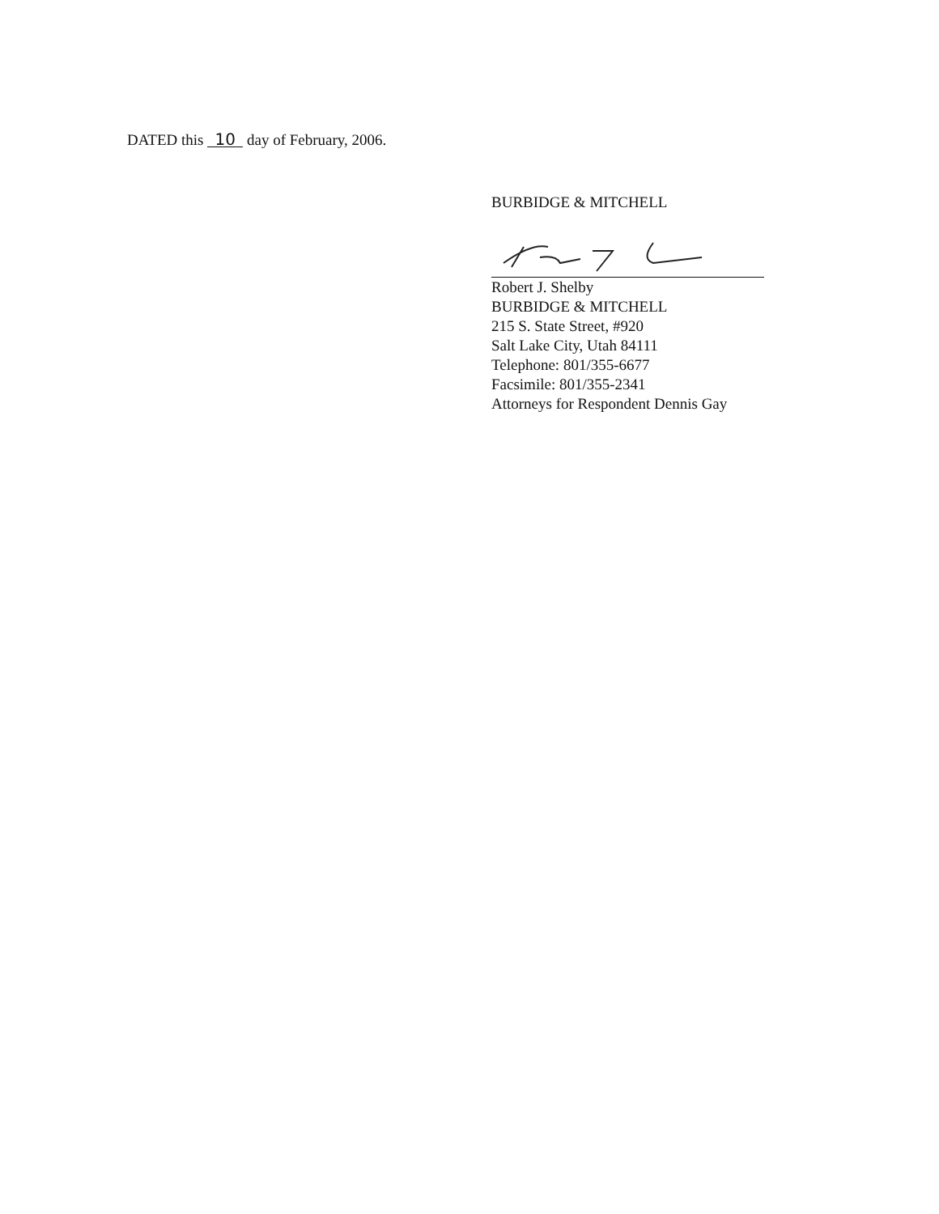DATED this 10 day of February, 2006.
BURBIDGE & MITCHELL
Robert J. Shelby
BURBIDGE & MITCHELL
215 S. State Street, #920
Salt Lake City, Utah 84111
Telephone: 801/355-6677
Facsimile: 801/355-2341
Attorneys for Respondent Dennis Gay